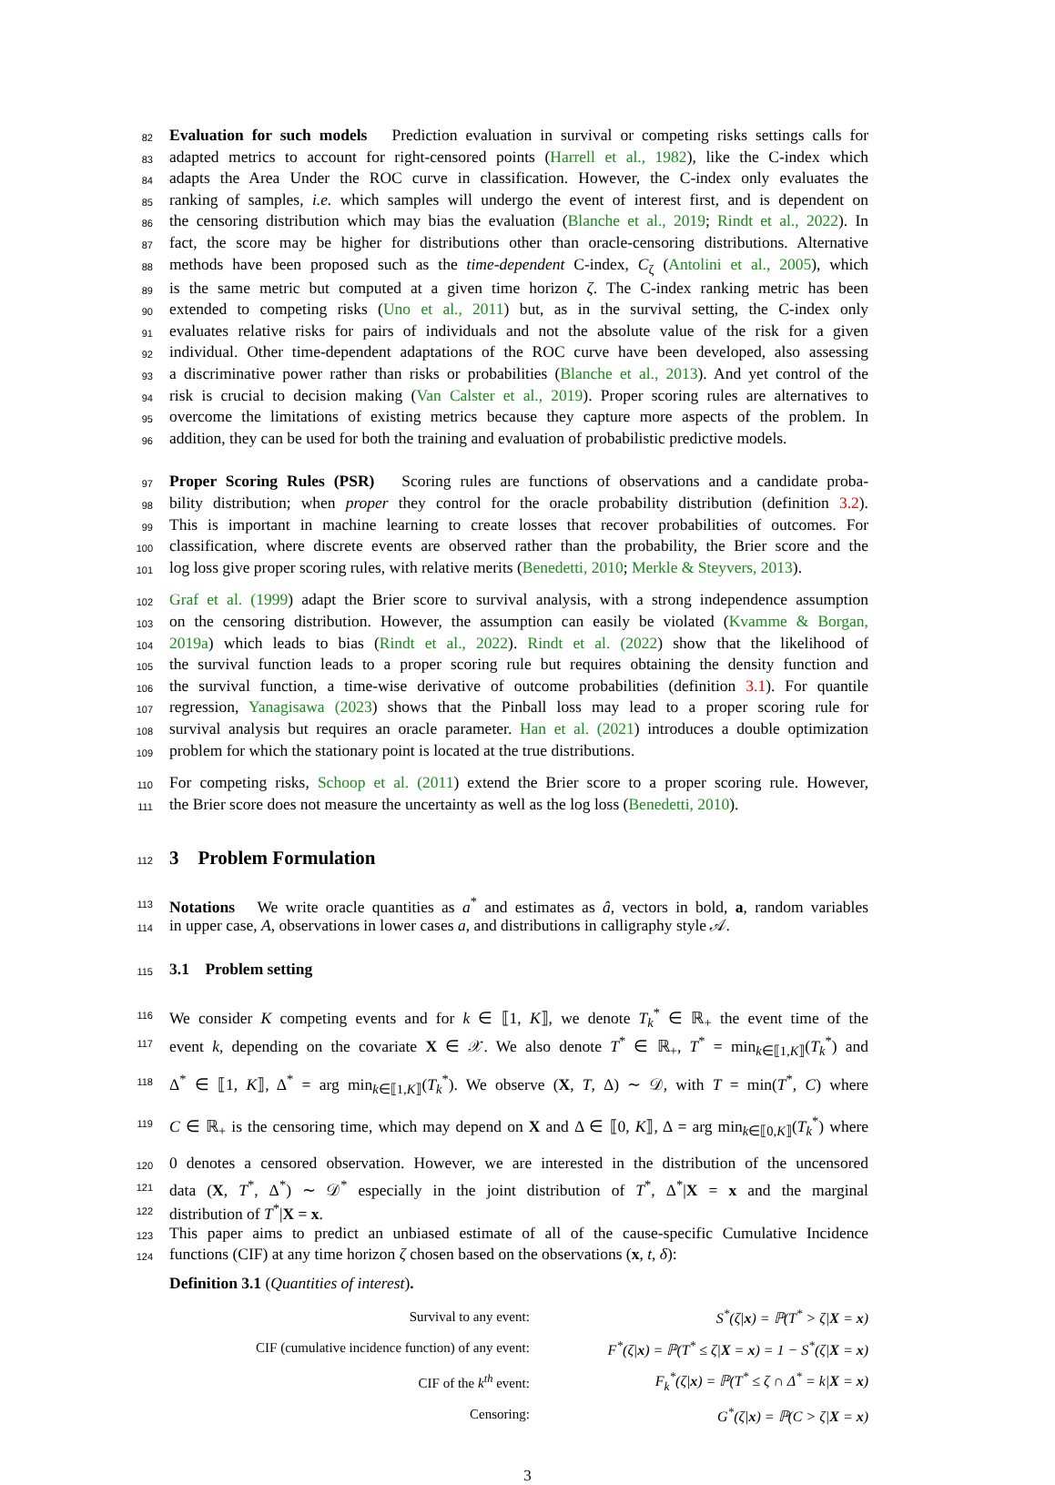82 Evaluation for such models Prediction evaluation in survival or competing risks settings calls for
83 adapted metrics to account for right-censored points (Harrell et al., 1982), like the C-index which
84 adapts the Area Under the ROC curve in classification. However, the C-index only evaluates the
85 ranking of samples, i.e. which samples will undergo the event of interest first, and is dependent on
86 the censoring distribution which may bias the evaluation (Blanche et al., 2019; Rindt et al., 2022). In
87 fact, the score may be higher for distributions other than oracle-censoring distributions. Alternative
88 methods have been proposed such as the time-dependent C-index, C<sub>ζ</sub> (Antolini et al., 2005), which
89 is the same metric but computed at a given time horizon ζ. The C-index ranking metric has been
90 extended to competing risks (Uno et al., 2011) but, as in the survival setting, the C-index only
91 evaluates relative risks for pairs of individuals and not the absolute value of the risk for a given
92 individual. Other time-dependent adaptations of the ROC curve have been developed, also assessing
93 a discriminative power rather than risks or probabilities (Blanche et al., 2013). And yet control of the
94 risk is crucial to decision making (Van Calster et al., 2019). Proper scoring rules are alternatives to
95 overcome the limitations of existing metrics because they capture more aspects of the problem. In
96 addition, they can be used for both the training and evaluation of probabilistic predictive models.
97 Proper Scoring Rules (PSR) Scoring rules are functions of observations and a candidate proba-
98 bility distribution; when proper they control for the oracle probability distribution (definition 3.2).
99 This is important in machine learning to create losses that recover probabilities of outcomes. For
100 classification, where discrete events are observed rather than the probability, the Brier score and the
101 log loss give proper scoring rules, with relative merits (Benedetti, 2010; Merkle & Steyvers, 2013).
102 Graf et al. (1999) adapt the Brier score to survival analysis, with a strong independence assumption
103 on the censoring distribution. However, the assumption can easily be violated (Kvamme & Borgan,
104 2019a) which leads to bias (Rindt et al., 2022). Rindt et al. (2022) show that the likelihood of
105 the survival function leads to a proper scoring rule but requires obtaining the density function and
106 the survival function, a time-wise derivative of outcome probabilities (definition 3.1). For quantile
107 regression, Yanagisawa (2023) shows that the Pinball loss may lead to a proper scoring rule for
108 survival analysis but requires an oracle parameter. Han et al. (2021) introduces a double optimization
109 problem for which the stationary point is located at the true distributions.
110 For competing risks, Schoop et al. (2011) extend the Brier score to a proper scoring rule. However,
111 the Brier score does not measure the uncertainty as well as the log loss (Benedetti, 2010).
112
3 Problem Formulation
113 Notations We write oracle quantities as a<sup>*</sup> and estimates as â, vectors in bold, a, random variables
114 in upper case, A, observations in lower cases a, and distributions in calligraphy style 𝒜.
115
3.1 Problem setting
116 We consider K competing events and for k ∈ ⟦1, K⟧, we denote T<sub>k</sub><sup>*</sup> ∈ ℝ<sub>+</sub> the event time of the
117 event k, depending on the covariate X ∈ 𝒳. We also denote T<sup>*</sup> ∈ ℝ<sub>+</sub>, T<sup>*</sup> = min<sub>k∈⟦1,K⟧</sub>(T<sub>k</sub><sup>*</sup>) and
118 Δ<sup>*</sup> ∈ ⟦1, K⟧, Δ<sup>*</sup> = arg min<sub>k∈⟦1,K⟧</sub>(T<sub>k</sub><sup>*</sup>). We observe (X, T, Δ) ∼ 𝒟, with T = min(T<sup>*</sup>, C) where
119 C ∈ ℝ<sub>+</sub> is the censoring time, which may depend on X and Δ ∈ ⟦0, K⟧, Δ = arg min<sub>k∈⟦0,K⟧</sub>(T<sub>k</sub><sup>*</sup>) where
120 0 denotes a censored observation. However, we are interested in the distribution of the uncensored
121 data (X, T<sup>*</sup>, Δ<sup>*</sup>) ∼ 𝒟<sup>*</sup> especially in the joint distribution of T<sup>*</sup>, Δ<sup>*</sup>|X = x and the marginal
122 distribution of T<sup>*</sup>|X = x.
123 This paper aims to predict an unbiased estimate of all of the cause-specific Cumulative Incidence
124 functions (CIF) at any time horizon ζ chosen based on the observations (x, t, δ):
Definition 3.1 (Quantities of interest).
| Survival to any event: | S<sup>*</sup>(ζ/ x ) = ℙ(T<sup>*</sup> > ζ/ X = x ) |
| CIF (cumulative incidence function) of any event: | F<sup>*</sup>(ζ/ x ) = ℙ(T<sup>*</sup> ≤ ζ/ X = x ) = 1 − S<sup>*</sup>(ζ/ X = x ) |
| CIF of the k<sup>th</sup> event: | F<sub>k</sub><sup>*</sup>(ζ/ x ) = ℙ(T<sup>*</sup> ≤ ζ ∩ Δ<sup>*</sup> = k/ X = x ) |
| Censoring: | G<sup>*</sup>(ζ/ x ) = ℙ(C > ζ/ X = x ) |
3